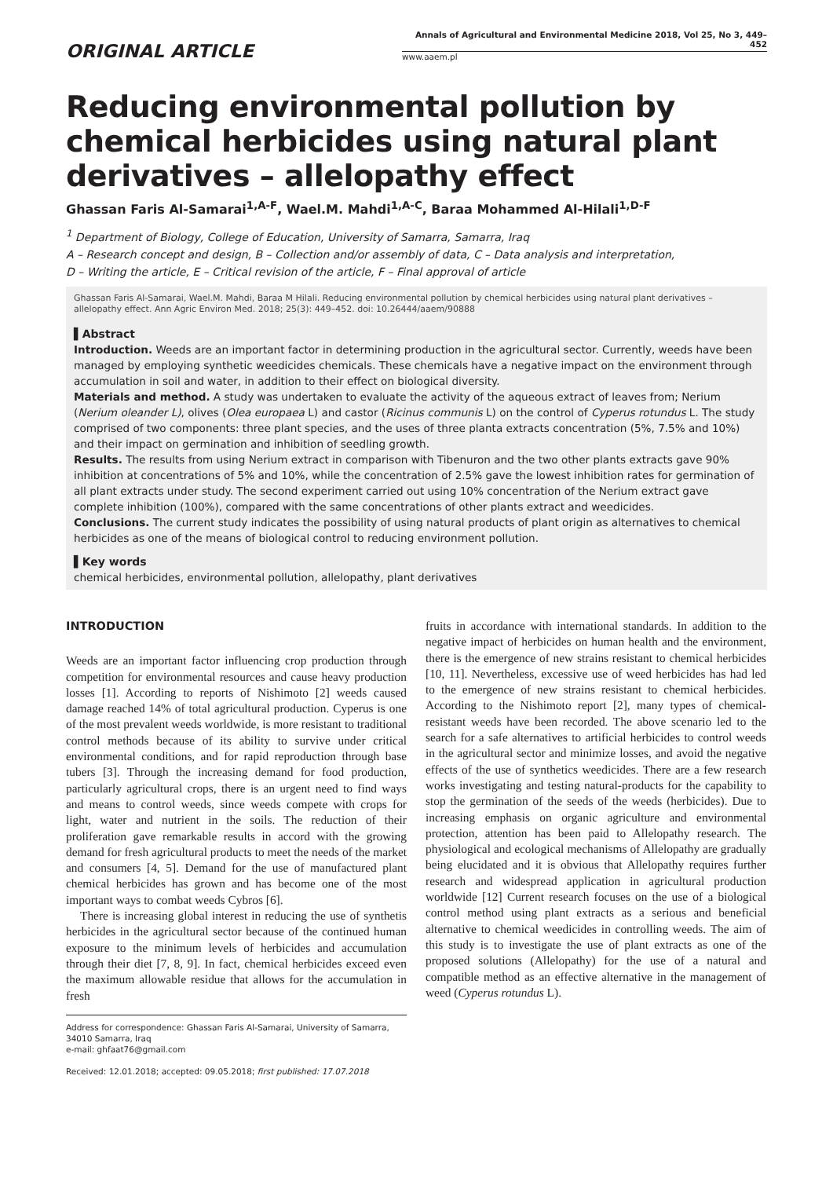ORIGINAL ARTICLE
Annals of Agricultural and Environmental Medicine 2018, Vol 25, No 3, 449–452
www.aaem.pl
Reducing environmental pollution by chemical herbicides using natural plant derivatives – allelopathy effect
Ghassan Faris Al-Samarai<sup>1,A-F</sup>, Wael.M. Mahdi<sup>1,A-C</sup>, Baraa Mohammed Al-Hilali<sup>1,D-F</sup>
<sup>1</sup> Department of Biology, College of Education, University of Samarra, Samarra, Iraq
A – Research concept and design, B – Collection and/or assembly of data, C – Data analysis and interpretation,
D – Writing the article, E – Critical revision of the article, F – Final approval of article
Ghassan Faris Al-Samarai, Wael.M. Mahdi, Baraa M Hilali. Reducing environmental pollution by chemical herbicides using natural plant derivatives – allelopathy effect. Ann Agric Environ Med. 2018; 25(3): 449–452. doi: 10.26444/aaem/90888
▌Abstract
Introduction. Weeds are an important factor in determining production in the agricultural sector. Currently, weeds have been managed by employing synthetic weedicides chemicals. These chemicals have a negative impact on the environment through accumulation in soil and water, in addition to their effect on biological diversity.
Materials and method. A study was undertaken to evaluate the activity of the aqueous extract of leaves from; Nerium (Nerium oleander L), olives (Olea europaea L) and castor (Ricinus communis L) on the control of Cyperus rotundus L. The study comprised of two components: three plant species, and the uses of three planta extracts concentration (5%, 7.5% and 10%) and their impact on germination and inhibition of seedling growth.
Results. The results from using Nerium extract in comparison with Tibenuron and the two other plants extracts gave 90% inhibition at concentrations of 5% and 10%, while the concentration of 2.5% gave the lowest inhibition rates for germination of all plant extracts under study. The second experiment carried out using 10% concentration of the Nerium extract gave complete inhibition (100%), compared with the same concentrations of other plants extract and weedicides.
Conclusions. The current study indicates the possibility of using natural products of plant origin as alternatives to chemical herbicides as one of the means of biological control to reducing environment pollution.
▌Key words
chemical herbicides, environmental pollution, allelopathy, plant derivatives
INTRODUCTION
Weeds are an important factor influencing crop production through competition for environmental resources and cause heavy production losses [1]. According to reports of Nishimoto [2] weeds caused damage reached 14% of total agricultural production. Cyperus is one of the most prevalent weeds worldwide, is more resistant to traditional control methods because of its ability to survive under critical environmental conditions, and for rapid reproduction through base tubers [3]. Through the increasing demand for food production, particularly agricultural crops, there is an urgent need to find ways and means to control weeds, since weeds compete with crops for light, water and nutrient in the soils. The reduction of their proliferation gave remarkable results in accord with the growing demand for fresh agricultural products to meet the needs of the market and consumers [4, 5]. Demand for the use of manufactured plant chemical herbicides has grown and has become one of the most important ways to combat weeds Cybros [6].
There is increasing global interest in reducing the use of synthetis herbicides in the agricultural sector because of the continued human exposure to the minimum levels of herbicides and accumulation through their diet [7, 8, 9]. In fact, chemical herbicides exceed even the maximum allowable residue that allows for the accumulation in fresh
Address for correspondence: Ghassan Faris Al-Samarai, University of Samarra, 34010 Samarra, Iraq
e-mail: ghfaat76@gmail.com
Received: 12.01.2018; accepted: 09.05.2018; first published: 17.07.2018
fruits in accordance with international standards. In addition to the negative impact of herbicides on human health and the environment, there is the emergence of new strains resistant to chemical herbicides [10, 11]. Nevertheless, excessive use of weed herbicides has had led to the emergence of new strains resistant to chemical herbicides. According to the Nishimoto report [2], many types of chemical-resistant weeds have been recorded. The above scenario led to the search for a safe alternatives to artificial herbicides to control weeds in the agricultural sector and minimize losses, and avoid the negative effects of the use of synthetics weedicides. There are a few research works investigating and testing natural-products for the capability to stop the germination of the seeds of the weeds (herbicides). Due to increasing emphasis on organic agriculture and environmental protection, attention has been paid to Allelopathy research. The physiological and ecological mechanisms of Allelopathy are gradually being elucidated and it is obvious that Allelopathy requires further research and widespread application in agricultural production worldwide [12] Current research focuses on the use of a biological control method using plant extracts as a serious and beneficial alternative to chemical weedicides in controlling weeds. The aim of this study is to investigate the use of plant extracts as one of the proposed solutions (Allelopathy) for the use of a natural and compatible method as an effective alternative in the management of weed (Cyperus rotundus L).